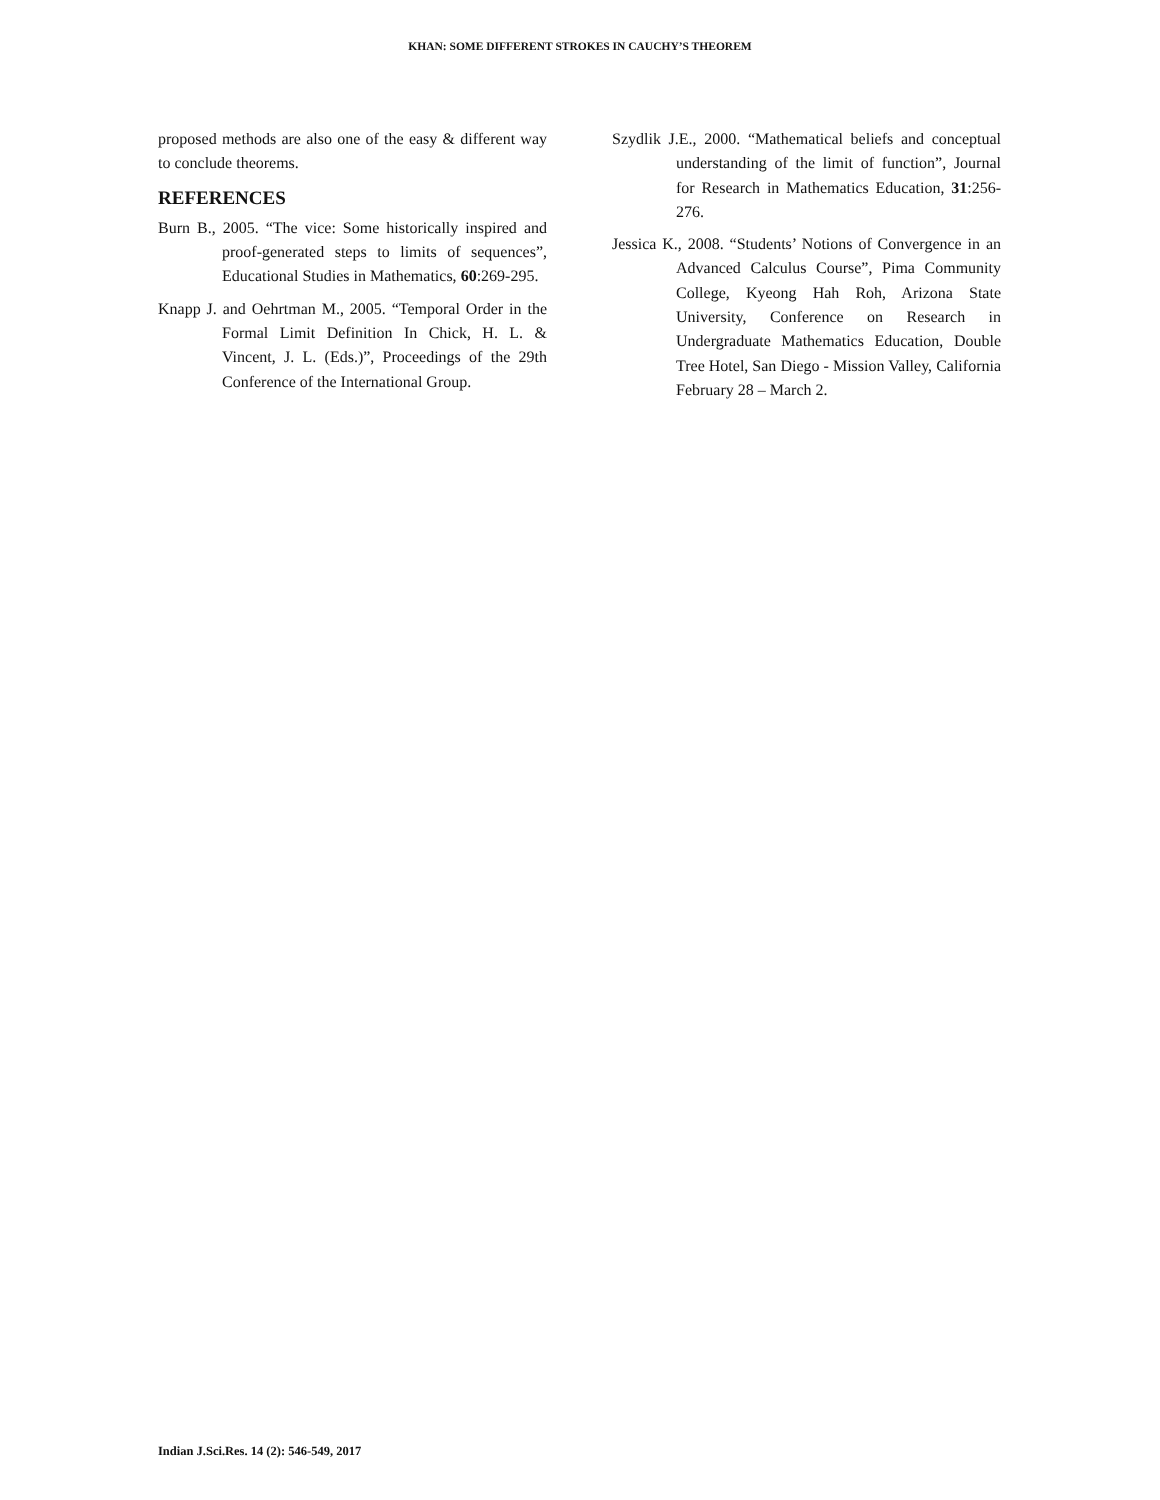KHAN: SOME DIFFERENT STROKES IN CAUCHY’S THEOREM
proposed methods are also one of the easy & different way to conclude theorems.
REFERENCES
Burn B., 2005. “The vice: Some historically inspired and proof-generated steps to limits of sequences”, Educational Studies in Mathematics, 60:269-295.
Knapp J. and Oehrtman M., 2005. “Temporal Order in the Formal Limit Definition In Chick, H. L. & Vincent, J. L. (Eds.)”, Proceedings of the 29th Conference of the International Group.
Szydlik J.E., 2000. “Mathematical beliefs and conceptual understanding of the limit of function”, Journal for Research in Mathematics Education, 31:256-276.
Jessica K., 2008. “Students’ Notions of Convergence in an Advanced Calculus Course”, Pima Community College, Kyeong Hah Roh, Arizona State University, Conference on Research in Undergraduate Mathematics Education, Double Tree Hotel, San Diego - Mission Valley, California February 28 – March 2.
Indian J.Sci.Res. 14 (2): 546-549, 2017